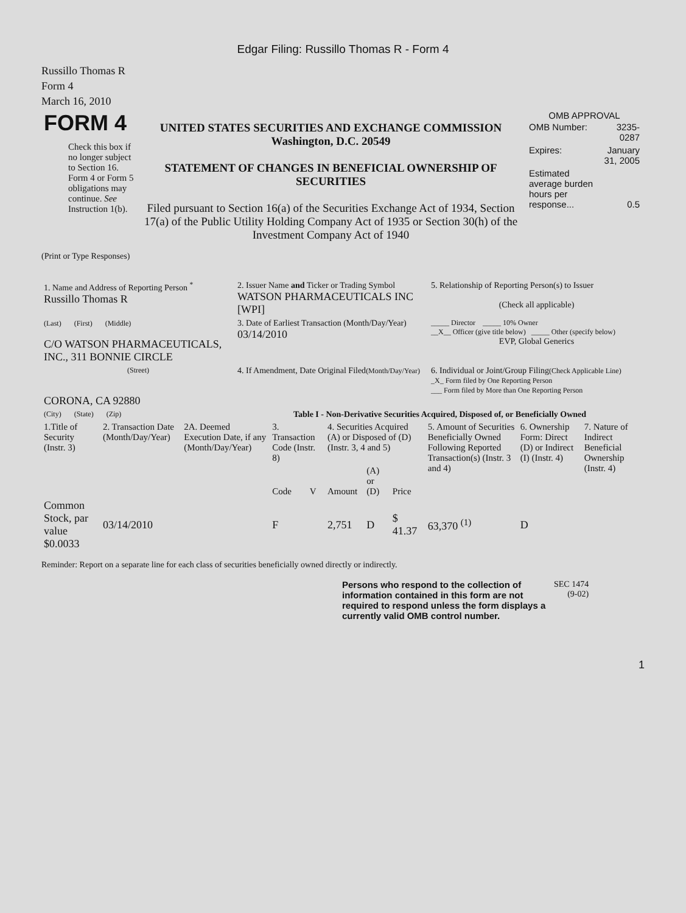Edgar Filing: Russillo Thomas R - Form 4
Russillo Thomas R
Form 4
March 16, 2010
| FORM 4 Check this box if no longer subject to Section 16. Form 4 or Form 5 obligations may continue. See Instruction 1(b). | UNITED STATES SECURITIES AND EXCHANGE COMMISSION Washington, D.C. 20549 STATEMENT OF CHANGES IN BENEFICIAL OWNERSHIP OF SECURITIES Filed pursuant to Section 16(a) of the Securities Exchange Act of 1934, Section 17(a) of the Public Utility Holding Company Act of 1935 or Section 30(h) of the Investment Company Act of 1940 | OMB APPROVAL / OMB Number: / 3235-0287 / / Expires: / January 31, 2005 / / Estimated average burden hours per response... / 0.5 / |
(Print or Type Responses)
| 1. Name and Address of Reporting Person <sup>*</sup> Russillo Thomas R | 2. Issuer Name and Ticker or Trading Symbol WATSON PHARMACEUTICALS INC [WPI] | 5. Relationship of Reporting Person(s) to Issuer (Check all applicable) |
| (Last) (First) (Middle) C/O WATSON PHARMACEUTICALS, INC., 311 BONNIE CIRCLE | 3. Date of Earliest Transaction (Month/Day/Year) 03/14/2010 | _____ Director _____ 10% Owner __X__ Officer (give title below) _____ Other (specify below) EVP, Global Generics |
| (Street) CORONA, CA 92880 | 4. If Amendment, Date Original Filed (Month/Day/Year) | 6. Individual or Joint/Group Filing (Check Applicable Line) _X_ Form filed by One Reporting Person ___ Form filed by More than One Reporting Person |
| (City) (State) (Zip) | Table I - Non-Derivative Securities Acquired, Disposed of, or Beneficially Owned | |
| 1.Title of Security (Instr. 3) | 2. Transaction Date (Month/Day/Year) | 2A. Deemed Execution Date, if any (Month/Day/Year) | 3. Transaction Code (Instr. 8) | | 4. Securities Acquired (A) or Disposed of (D) (Instr. 3, 4 and 5) | | | 5. Amount of Securities Beneficially Owned Following Reported Transaction(s) (Instr. 3 and 4) | 6. Ownership Form: Direct (D) or Indirect (I) (Instr. 4) | 7. Nature of Indirect Beneficial Ownership (Instr. 4) |
| --- | --- | --- | --- | --- | --- | --- | --- | --- | --- | --- |
| | | | Code | V | Amount | (A) or (D) | Price | | | |
| Common Stock, par value $0.0033 | 03/14/2010 | | F | | 2,751 | D | $ 41.37 | 63,370 <sup>(1)</sup> | D | |
Reminder: Report on a separate line for each class of securities beneficially owned directly or indirectly.
| Persons who respond to the collection of information contained in this form are not required to respond unless the form displays a currently valid OMB control number. | SEC 1474 (9-02) |
1